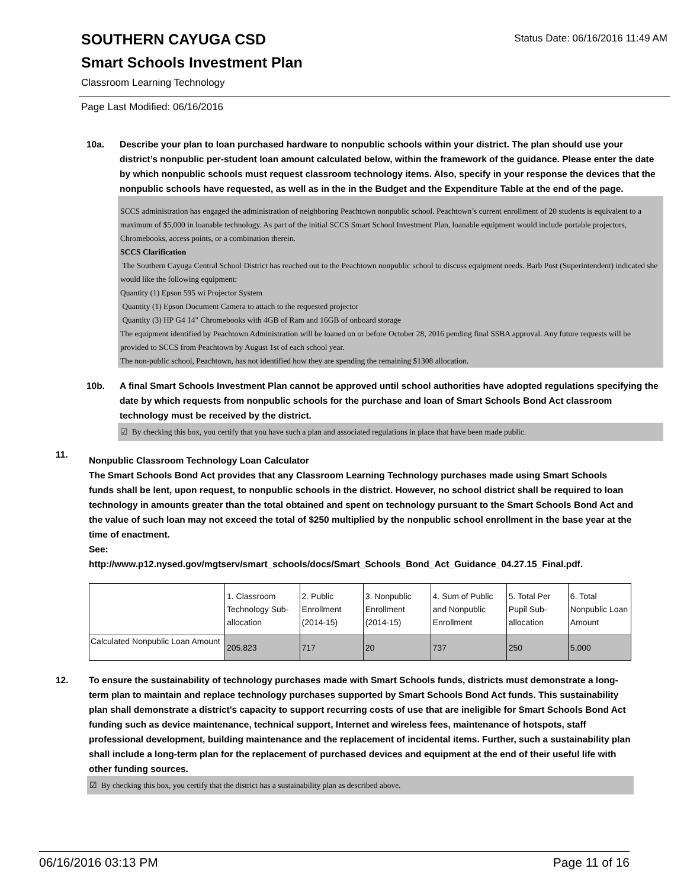Status Date: 06/16/2016 11:49 AM
SOUTHERN CAYUGA CSD
Smart Schools Investment Plan
Classroom Learning Technology
Page Last Modified: 06/16/2016
10a. Describe your plan to loan purchased hardware to nonpublic schools within your district. The plan should use your district’s nonpublic per-student loan amount calculated below, within the framework of the guidance. Please enter the date by which nonpublic schools must request classroom technology items. Also, specify in your response the devices that the nonpublic schools have requested, as well as in the in the Budget and the Expenditure Table at the end of the page.
SCCS administration has engaged the administration of neighboring Peachtown nonpublic school. Peachtown’s current enrollment of 20 students is equivalent to a maximum of $5,000 in loanable technology. As part of the initial SCCS Smart School Investment Plan, loanable equipment would include portable projectors, Chromebooks, access points, or a combination therein.
SCCS Clarification
The Southern Cayuga Central School District has reached out to the Peachtown nonpublic school to discuss equipment needs. Barb Post (Superintendent) indicated she would like the following equipment:
Quantity (1) Epson 595 wi Projector System
Quantity (1) Epson Document Camera to attach to the requested projector
Quantity (3) HP G4 14" Chromebooks with 4GB of Ram and 16GB of onboard storage
The equipment identified by Peachtown Administration will be loaned on or before October 28, 2016 pending final SSBA approval. Any future requests will be provided to SCCS from Peachtown by August 1st of each school year.
The non-public school, Peachtown, has not identified how they are spending the remaining $1308 allocation.
10b. A final Smart Schools Investment Plan cannot be approved until school authorities have adopted regulations specifying the date by which requests from nonpublic schools for the purchase and loan of Smart Schools Bond Act classroom technology must be received by the district.
☑ By checking this box, you certify that you have such a plan and associated regulations in place that have been made public.
11.
Nonpublic Classroom Technology Loan Calculator
The Smart Schools Bond Act provides that any Classroom Learning Technology purchases made using Smart Schools funds shall be lent, upon request, to nonpublic schools in the district. However, no school district shall be required to loan technology in amounts greater than the total obtained and spent on technology pursuant to the Smart Schools Bond Act and the value of such loan may not exceed the total of $250 multiplied by the nonpublic school enrollment in the base year at the time of enactment.
See:
http://www.p12.nysed.gov/mgtserv/smart_schools/docs/Smart_Schools_Bond_Act_Guidance_04.27.15_Final.pdf.
| | 1. Classroom Technology Sub-allocation | 2. Public Enrollment (2014-15) | 3. Nonpublic Enrollment (2014-15) | 4. Sum of Public and Nonpublic Enrollment | 5. Total Per Pupil Sub-allocation | 6. Total Nonpublic Loan Amount |
| Calculated Nonpublic Loan Amount | 205,823 | 717 | 20 | 737 | 250 | 5,000 |
12. To ensure the sustainability of technology purchases made with Smart Schools funds, districts must demonstrate a long-term plan to maintain and replace technology purchases supported by Smart Schools Bond Act funds. This sustainability plan shall demonstrate a district's capacity to support recurring costs of use that are ineligible for Smart Schools Bond Act funding such as device maintenance, technical support, Internet and wireless fees, maintenance of hotspots, staff professional development, building maintenance and the replacement of incidental items. Further, such a sustainability plan shall include a long-term plan for the replacement of purchased devices and equipment at the end of their useful life with other funding sources.
☑ By checking this box, you certify that the district has a sustainability plan as described above.
06/16/2016 03:13 PM Page 11 of 16